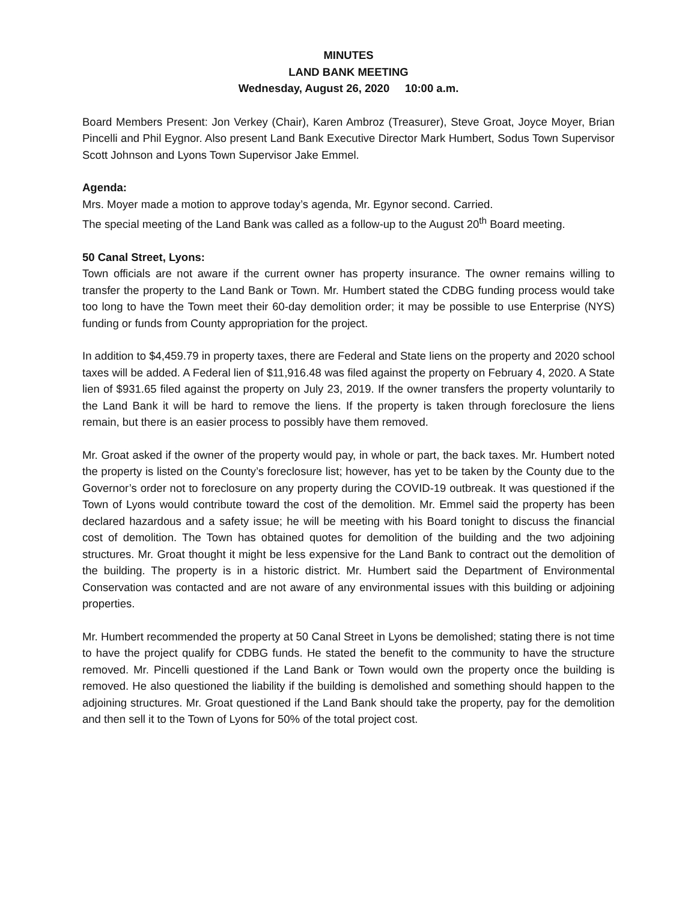MINUTES
LAND BANK MEETING
Wednesday, August 26, 2020 10:00 a.m.
Board Members Present: Jon Verkey (Chair), Karen Ambroz (Treasurer), Steve Groat, Joyce Moyer, Brian Pincelli and Phil Eygnor. Also present Land Bank Executive Director Mark Humbert, Sodus Town Supervisor Scott Johnson and Lyons Town Supervisor Jake Emmel.
Agenda:
Mrs. Moyer made a motion to approve today’s agenda, Mr. Egynor second. Carried.
The special meeting of the Land Bank was called as a follow-up to the August 20<sup>th</sup> Board meeting.
50 Canal Street, Lyons:
Town officials are not aware if the current owner has property insurance. The owner remains willing to transfer the property to the Land Bank or Town. Mr. Humbert stated the CDBG funding process would take too long to have the Town meet their 60-day demolition order; it may be possible to use Enterprise (NYS) funding or funds from County appropriation for the project.
In addition to $4,459.79 in property taxes, there are Federal and State liens on the property and 2020 school taxes will be added. A Federal lien of $11,916.48 was filed against the property on February 4, 2020. A State lien of $931.65 filed against the property on July 23, 2019. If the owner transfers the property voluntarily to the Land Bank it will be hard to remove the liens. If the property is taken through foreclosure the liens remain, but there is an easier process to possibly have them removed.
Mr. Groat asked if the owner of the property would pay, in whole or part, the back taxes. Mr. Humbert noted the property is listed on the County’s foreclosure list; however, has yet to be taken by the County due to the Governor’s order not to foreclosure on any property during the COVID-19 outbreak. It was questioned if the Town of Lyons would contribute toward the cost of the demolition. Mr. Emmel said the property has been declared hazardous and a safety issue; he will be meeting with his Board tonight to discuss the financial cost of demolition. The Town has obtained quotes for demolition of the building and the two adjoining structures. Mr. Groat thought it might be less expensive for the Land Bank to contract out the demolition of the building. The property is in a historic district. Mr. Humbert said the Department of Environmental Conservation was contacted and are not aware of any environmental issues with this building or adjoining properties.
Mr. Humbert recommended the property at 50 Canal Street in Lyons be demolished; stating there is not time to have the project qualify for CDBG funds. He stated the benefit to the community to have the structure removed. Mr. Pincelli questioned if the Land Bank or Town would own the property once the building is removed. He also questioned the liability if the building is demolished and something should happen to the adjoining structures. Mr. Groat questioned if the Land Bank should take the property, pay for the demolition and then sell it to the Town of Lyons for 50% of the total project cost.